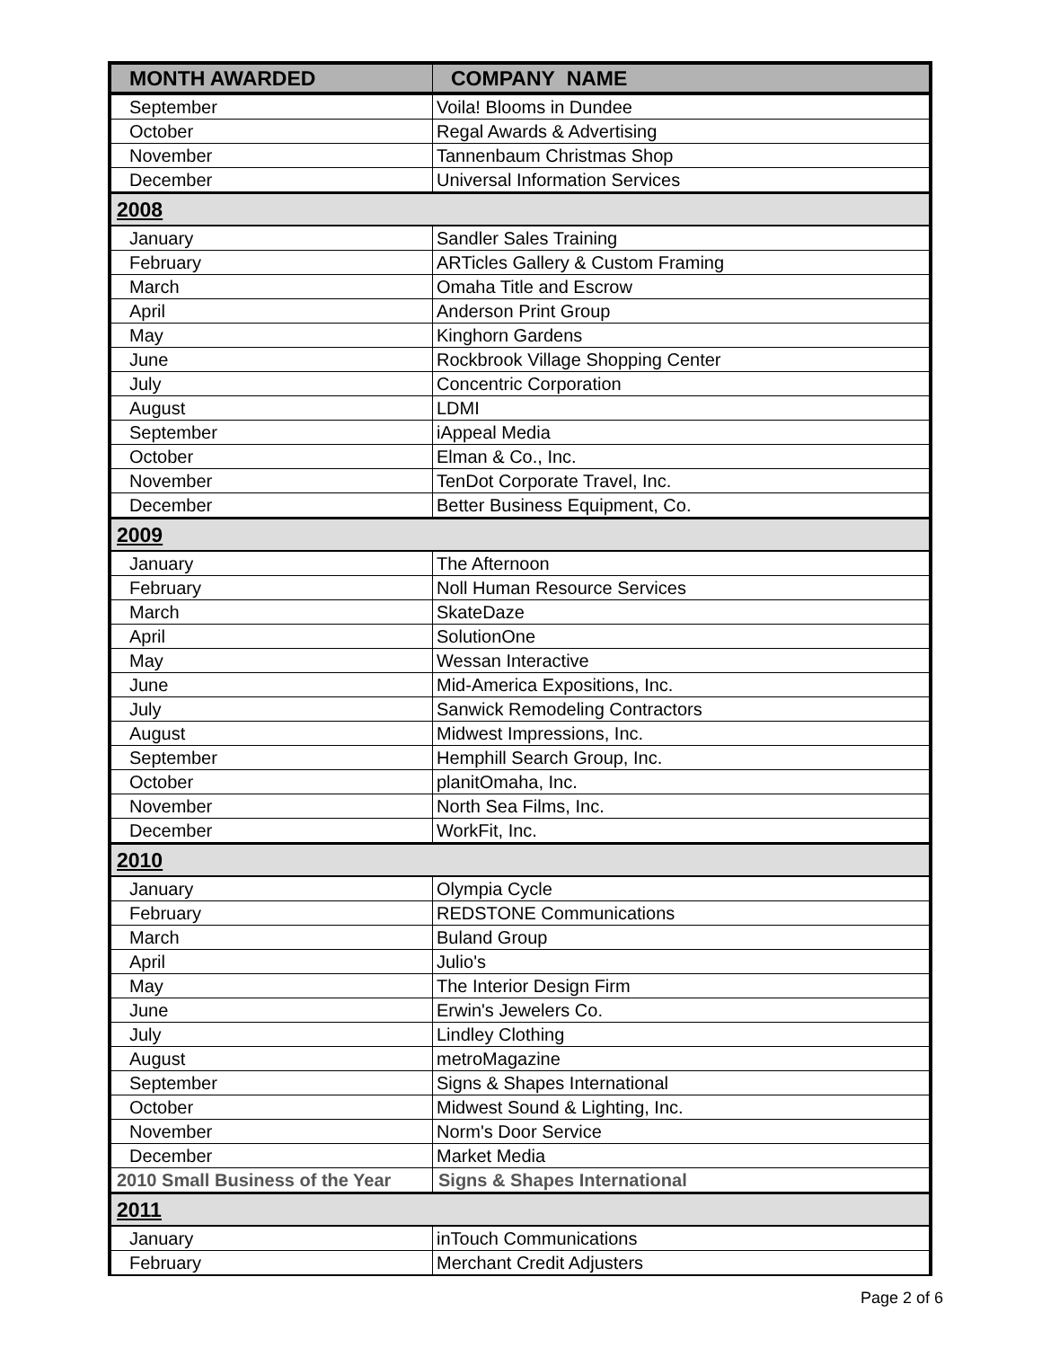| MONTH AWARDED | COMPANY NAME |
| --- | --- |
| September | Voila! Blooms in Dundee |
| October | Regal Awards & Advertising |
| November | Tannenbaum Christmas Shop |
| December | Universal Information Services |
| 2008 | |
| January | Sandler Sales Training |
| February | ARTicles Gallery & Custom Framing |
| March | Omaha Title and Escrow |
| April | Anderson Print Group |
| May | Kinghorn Gardens |
| June | Rockbrook Village Shopping Center |
| July | Concentric Corporation |
| August | LDMI |
| September | iAppeal Media |
| October | Elman & Co., Inc. |
| November | TenDot Corporate Travel, Inc. |
| December | Better Business Equipment, Co. |
| 2009 | |
| January | The Afternoon |
| February | Noll Human Resource Services |
| March | SkateDaze |
| April | SolutionOne |
| May | Wessan Interactive |
| June | Mid-America Expositions, Inc. |
| July | Sanwick Remodeling Contractors |
| August | Midwest Impressions, Inc. |
| September | Hemphill Search Group, Inc. |
| October | planitOmaha, Inc. |
| November | North Sea Films, Inc. |
| December | WorkFit, Inc. |
| 2010 | |
| January | Olympia Cycle |
| February | REDSTONE Communications |
| March | Buland Group |
| April | Julio's |
| May | The Interior Design Firm |
| June | Erwin's Jewelers Co. |
| July | Lindley Clothing |
| August | metroMagazine |
| September | Signs & Shapes International |
| October | Midwest Sound & Lighting, Inc. |
| November | Norm's Door Service |
| December | Market Media |
| 2010 Small Business of the Year | Signs & Shapes International |
| 2011 | |
| January | inTouch Communications |
| February | Merchant Credit Adjusters |
Page 2 of 6